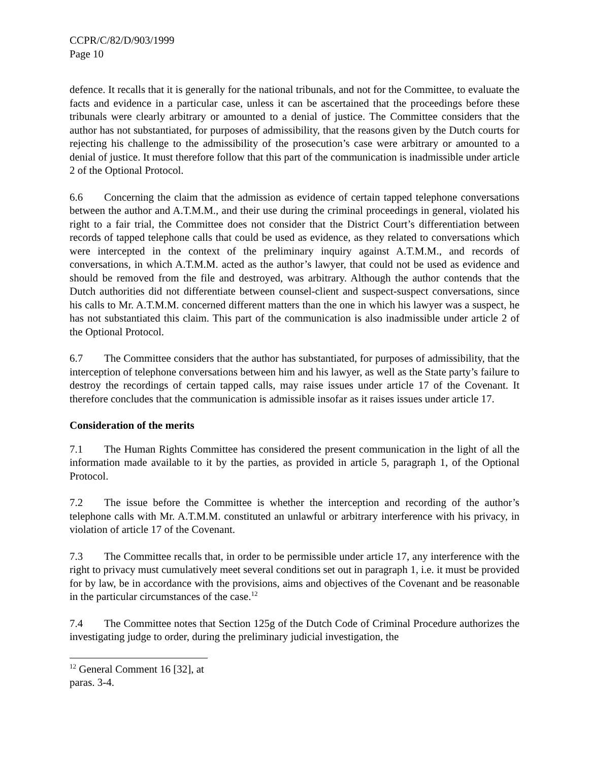CCPR/C/82/D/903/1999
Page 10
defence. It recalls that it is generally for the national tribunals, and not for the Committee, to evaluate the facts and evidence in a particular case, unless it can be ascertained that the proceedings before these tribunals were clearly arbitrary or amounted to a denial of justice. The Committee considers that the author has not substantiated, for purposes of admissibility, that the reasons given by the Dutch courts for rejecting his challenge to the admissibility of the prosecution’s case were arbitrary or amounted to a denial of justice. It must therefore follow that this part of the communication is inadmissible under article 2 of the Optional Protocol.
6.6 Concerning the claim that the admission as evidence of certain tapped telephone conversations between the author and A.T.M.M., and their use during the criminal proceedings in general, violated his right to a fair trial, the Committee does not consider that the District Court’s differentiation between records of tapped telephone calls that could be used as evidence, as they related to conversations which were intercepted in the context of the preliminary inquiry against A.T.M.M., and records of conversations, in which A.T.M.M. acted as the author’s lawyer, that could not be used as evidence and should be removed from the file and destroyed, was arbitrary. Although the author contends that the Dutch authorities did not differentiate between counsel-client and suspect-suspect conversations, since his calls to Mr. A.T.M.M. concerned different matters than the one in which his lawyer was a suspect, he has not substantiated this claim. This part of the communication is also inadmissible under article 2 of the Optional Protocol.
6.7 The Committee considers that the author has substantiated, for purposes of admissibility, that the interception of telephone conversations between him and his lawyer, as well as the State party’s failure to destroy the recordings of certain tapped calls, may raise issues under article 17 of the Covenant. It therefore concludes that the communication is admissible insofar as it raises issues under article 17.
Consideration of the merits
7.1 The Human Rights Committee has considered the present communication in the light of all the information made available to it by the parties, as provided in article 5, paragraph 1, of the Optional Protocol.
7.2 The issue before the Committee is whether the interception and recording of the author’s telephone calls with Mr. A.T.M.M. constituted an unlawful or arbitrary interference with his privacy, in violation of article 17 of the Covenant.
7.3 The Committee recalls that, in order to be permissible under article 17, any interference with the right to privacy must cumulatively meet several conditions set out in paragraph 1, i.e. it must be provided for by law, be in accordance with the provisions, aims and objectives of the Covenant and be reasonable in the particular circumstances of the case.<sup>12</sup>
7.4 The Committee notes that Section 125g of the Dutch Code of Criminal Procedure authorizes the investigating judge to order, during the preliminary judicial investigation, the
<sup>12</sup> General Comment 16 [32], at paras. 3-4.